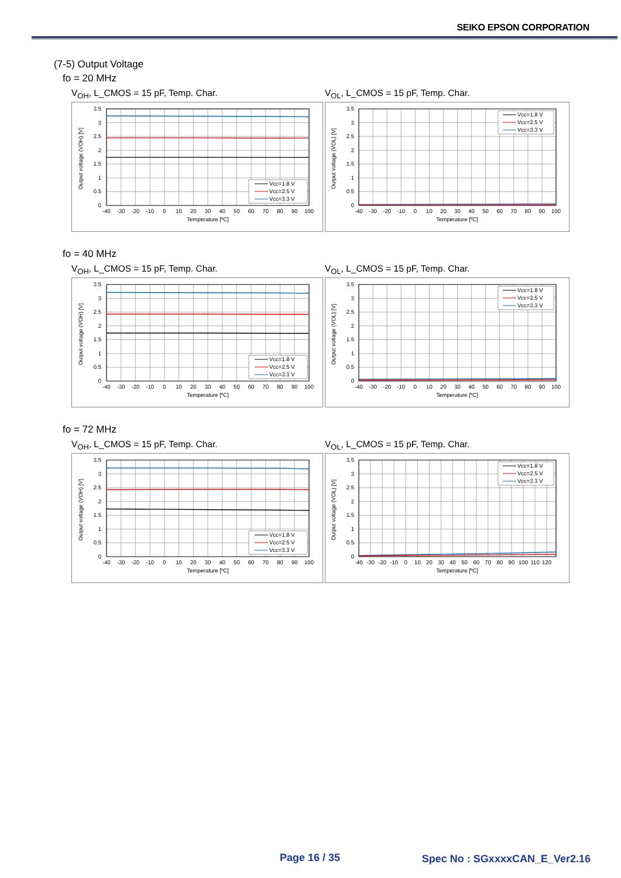SEIKO EPSON CORPORATION
(7-5) Output Voltage
fo = 20 MHz
V<sub>OH</sub>, L_CMOS = 15 pF, Temp. Char.
Vcc=1.8 V
Vcc=2.5 V
Vcc=3.3 V
0
0.5
1
1.5
2
2.5
3
3.5
-40
-30
-20
-10
0
10
20
30
40
50
60
70
80
90
100
Temperature [ºC]
Output voltage (VOH) [V]
V<sub>OL</sub>, L_CMOS = 15 pF, Temp. Char.
Vcc=1.8 V
Vcc=2.5 V
Vcc=3.3 V
0
0.5
1
1.5
2
2.5
3
3.5
-40
-30
-20
-10
0
10
20
30
40
50
60
70
80
90
100
Temperature [ºC]
Output voltage (VOL) [V]
fo = 40 MHz
V<sub>OH</sub>, L_CMOS = 15 pF, Temp. Char.
Vcc=1.8 V
Vcc=2.5 V
Vcc=3.3 V
0
0.5
1
1.5
2
2.5
3
3.5
-40
-30
-20
-10
0
10
20
30
40
50
60
70
80
90
100
Temperature [ºC]
Output voltage (VOH) [V]
V<sub>OL</sub>, L_CMOS = 15 pF, Temp. Char.
Vcc=1.8 V
Vcc=2.5 V
Vcc=3.3 V
0
0.5
1
1.5
2
2.5
3
3.5
-40
-30
-20
-10
0
10
20
30
40
50
60
70
80
90
100
Temperature [ºC]
Output voltage (VOL) [V]
fo = 72 MHz
V<sub>OH</sub>, L_CMOS = 15 pF, Temp. Char.
Vcc=1.8 V
Vcc=2.5 V
Vcc=3.3 V
0
0.5
1
1.5
2
2.5
3
3.5
-40
-30
-20
-10
0
10
20
30
40
50
60
70
80
90
100
Temperature [ºC]
Output voltage (VOH) [V]
V<sub>OL</sub>, L_CMOS = 15 pF, Temp. Char.
Vcc=1.8 V
Vcc=2.5 V
Vcc=3.3 V
0
0.5
1
1.5
2
2.5
3
3.5
-40
-30
-20
-10
0
10
20
30
40
50
60
70
80
90
100
110
120
Temperature [ºC]
Output voltage (VOL) [V]
Page 16 / 35 Spec No : SGxxxxCAN_E_Ver2.16